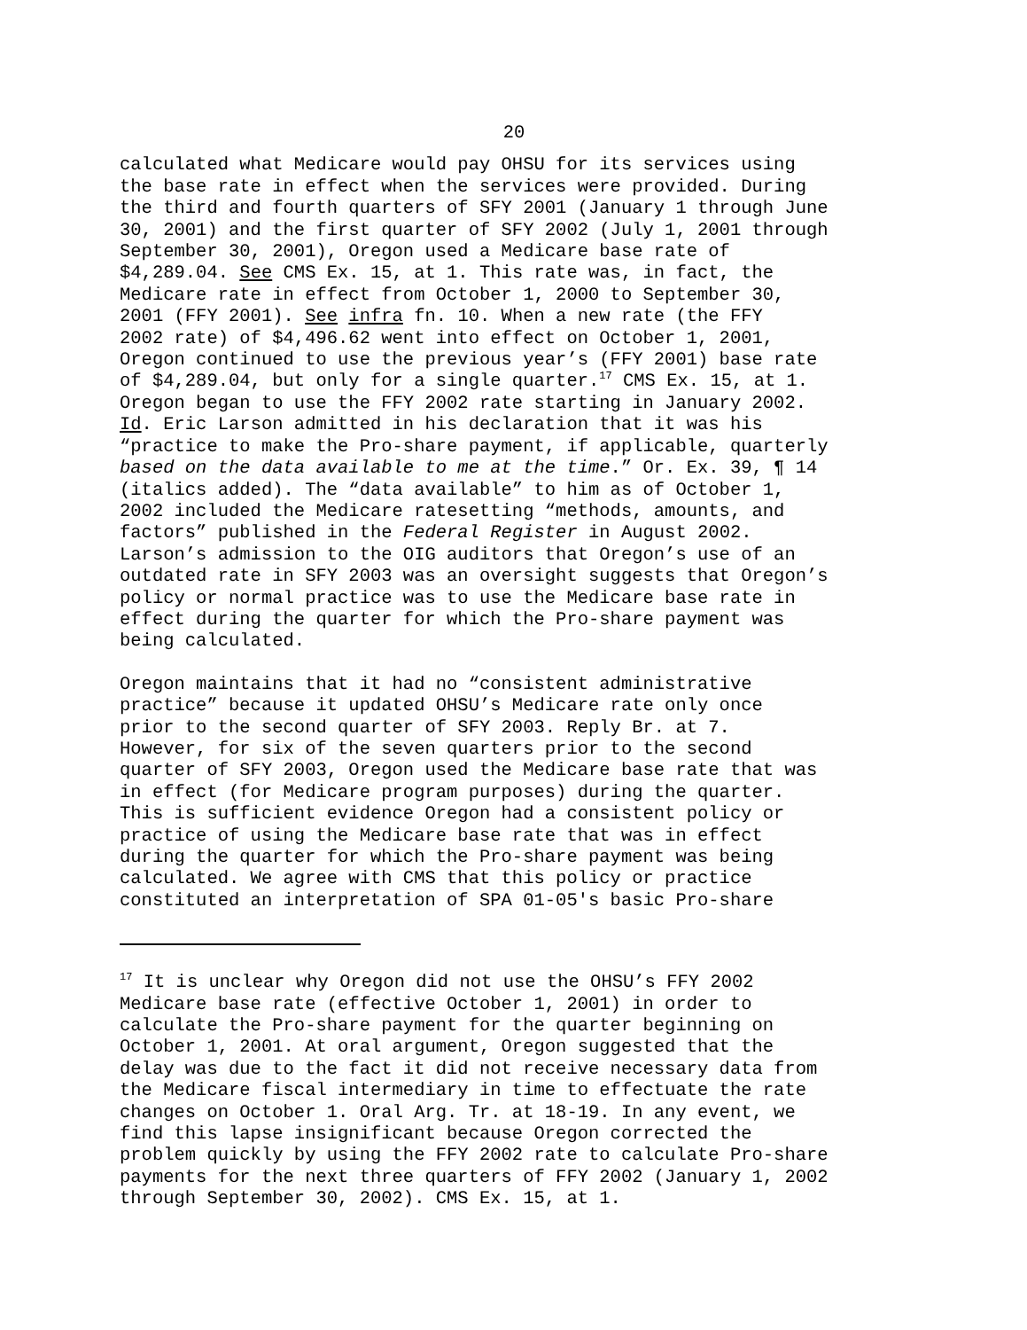20
calculated what Medicare would pay OHSU for its services using the base rate in effect when the services were provided. During the third and fourth quarters of SFY 2001 (January 1 through June 30, 2001) and the first quarter of SFY 2002 (July 1, 2001 through September 30, 2001), Oregon used a Medicare base rate of $4,289.04. See CMS Ex. 15, at 1. This rate was, in fact, the Medicare rate in effect from October 1, 2000 to September 30, 2001 (FFY 2001). See infra fn. 10. When a new rate (the FFY 2002 rate) of $4,496.62 went into effect on October 1, 2001, Oregon continued to use the previous year’s (FFY 2001) base rate of $4,289.04, but only for a single quarter.<sup>17</sup> CMS Ex. 15, at 1. Oregon began to use the FFY 2002 rate starting in January 2002. Id. Eric Larson admitted in his declaration that it was his “practice to make the Pro-share payment, if applicable, quarterly based on the data available to me at the time.” Or. Ex. 39, ¶ 14 (italics added). The “data available” to him as of October 1, 2002 included the Medicare ratesetting “methods, amounts, and factors” published in the Federal Register in August 2002. Larson’s admission to the OIG auditors that Oregon’s use of an outdated rate in SFY 2003 was an oversight suggests that Oregon’s policy or normal practice was to use the Medicare base rate in effect during the quarter for which the Pro-share payment was being calculated.
Oregon maintains that it had no “consistent administrative practice” because it updated OHSU’s Medicare rate only once prior to the second quarter of SFY 2003. Reply Br. at 7. However, for six of the seven quarters prior to the second quarter of SFY 2003, Oregon used the Medicare base rate that was in effect (for Medicare program purposes) during the quarter. This is sufficient evidence Oregon had a consistent policy or practice of using the Medicare base rate that was in effect during the quarter for which the Pro-share payment was being calculated. We agree with CMS that this policy or practice constituted an interpretation of SPA 01-05's basic Pro-share
<sup>17</sup> It is unclear why Oregon did not use the OHSU’s FFY 2002 Medicare base rate (effective October 1, 2001) in order to calculate the Pro-share payment for the quarter beginning on October 1, 2001. At oral argument, Oregon suggested that the delay was due to the fact it did not receive necessary data from the Medicare fiscal intermediary in time to effectuate the rate changes on October 1. Oral Arg. Tr. at 18-19. In any event, we find this lapse insignificant because Oregon corrected the problem quickly by using the FFY 2002 rate to calculate Pro-share payments for the next three quarters of FFY 2002 (January 1, 2002 through September 30, 2002). CMS Ex. 15, at 1.